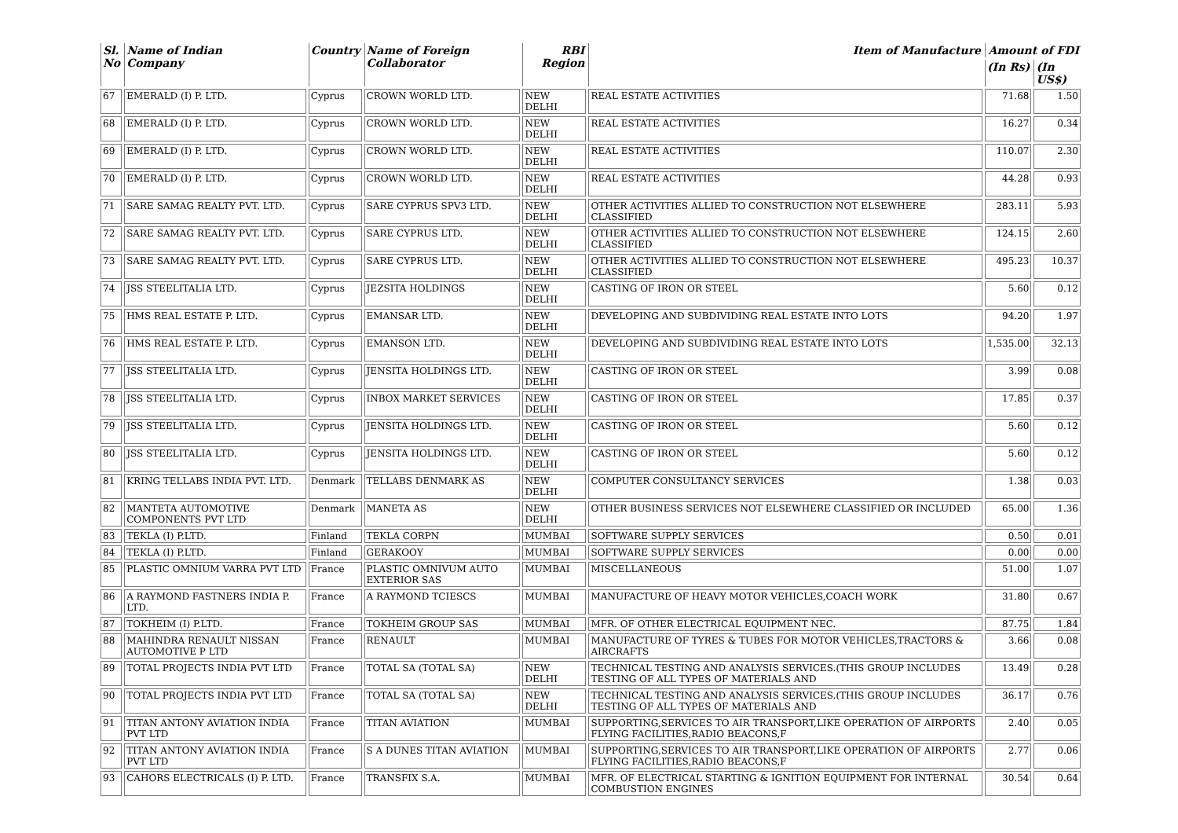| Sl. No | Name of Indian Company | Country | Name of Foreign Collaborator | RBI Region | Item of Manufacture | Amount of FDI | |
| --- | --- | --- | --- | --- | --- | --- | --- |
| | | | | | | (In Rs) | (In US$) |
| 67 | EMERALD (I) P. LTD. | Cyprus | CROWN WORLD LTD. | NEW DELHI | REAL ESTATE ACTIVITIES | 71.68 | 1.50 |
| 68 | EMERALD (I) P. LTD. | Cyprus | CROWN WORLD LTD. | NEW DELHI | REAL ESTATE ACTIVITIES | 16.27 | 0.34 |
| 69 | EMERALD (I) P. LTD. | Cyprus | CROWN WORLD LTD. | NEW DELHI | REAL ESTATE ACTIVITIES | 110.07 | 2.30 |
| 70 | EMERALD (I) P. LTD. | Cyprus | CROWN WORLD LTD. | NEW DELHI | REAL ESTATE ACTIVITIES | 44.28 | 0.93 |
| 71 | SARE SAMAG REALTY PVT. LTD. | Cyprus | SARE CYPRUS SPV3 LTD. | NEW DELHI | OTHER ACTIVITIES ALLIED TO CONSTRUCTION NOT ELSEWHERE CLASSIFIED | 283.11 | 5.93 |
| 72 | SARE SAMAG REALTY PVT. LTD. | Cyprus | SARE CYPRUS LTD. | NEW DELHI | OTHER ACTIVITIES ALLIED TO CONSTRUCTION NOT ELSEWHERE CLASSIFIED | 124.15 | 2.60 |
| 73 | SARE SAMAG REALTY PVT. LTD. | Cyprus | SARE CYPRUS LTD. | NEW DELHI | OTHER ACTIVITIES ALLIED TO CONSTRUCTION NOT ELSEWHERE CLASSIFIED | 495.23 | 10.37 |
| 74 | JSS STEELITALIA LTD. | Cyprus | JEZSITA HOLDINGS | NEW DELHI | CASTING OF IRON OR STEEL | 5.60 | 0.12 |
| 75 | HMS REAL ESTATE P. LTD. | Cyprus | EMANSAR LTD. | NEW DELHI | DEVELOPING AND SUBDIVIDING REAL ESTATE INTO LOTS | 94.20 | 1.97 |
| 76 | HMS REAL ESTATE P. LTD. | Cyprus | EMANSON LTD. | NEW DELHI | DEVELOPING AND SUBDIVIDING REAL ESTATE INTO LOTS | 1,535.00 | 32.13 |
| 77 | JSS STEELITALIA LTD. | Cyprus | JENSITA HOLDINGS LTD. | NEW DELHI | CASTING OF IRON OR STEEL | 3.99 | 0.08 |
| 78 | JSS STEELITALIA LTD. | Cyprus | INBOX MARKET SERVICES | NEW DELHI | CASTING OF IRON OR STEEL | 17.85 | 0.37 |
| 79 | JSS STEELITALIA LTD. | Cyprus | JENSITA HOLDINGS LTD. | NEW DELHI | CASTING OF IRON OR STEEL | 5.60 | 0.12 |
| 80 | JSS STEELITALIA LTD. | Cyprus | JENSITA HOLDINGS LTD. | NEW DELHI | CASTING OF IRON OR STEEL | 5.60 | 0.12 |
| 81 | KRING TELLABS INDIA PVT. LTD. | Denmark | TELLABS DENMARK AS | NEW DELHI | COMPUTER CONSULTANCY SERVICES | 1.38 | 0.03 |
| 82 | MANTETA AUTOMOTIVE COMPONENTS PVT LTD | Denmark | MANETA AS | NEW DELHI | OTHER BUSINESS SERVICES NOT ELSEWHERE CLASSIFIED OR INCLUDED | 65.00 | 1.36 |
| 83 | TEKLA (I) P.LTD. | Finland | TEKLA CORPN | MUMBAI | SOFTWARE SUPPLY SERVICES | 0.50 | 0.01 |
| 84 | TEKLA (I) P.LTD. | Finland | GERAKOOY | MUMBAI | SOFTWARE SUPPLY SERVICES | 0.00 | 0.00 |
| 85 | PLASTIC OMNIUM VARRA PVT LTD | France | PLASTIC OMNIVUM AUTO EXTERIOR SAS | MUMBAI | MISCELLANEOUS | 51.00 | 1.07 |
| 86 | A RAYMOND FASTNERS INDIA P. LTD. | France | A RAYMOND TCIESCS | MUMBAI | MANUFACTURE OF HEAVY MOTOR VEHICLES,COACH WORK | 31.80 | 0.67 |
| 87 | TOKHEIM (I) P.LTD. | France | TOKHEIM GROUP SAS | MUMBAI | MFR. OF OTHER ELECTRICAL EQUIPMENT NEC. | 87.75 | 1.84 |
| 88 | MAHINDRA RENAULT NISSAN AUTOMOTIVE P LTD | France | RENAULT | MUMBAI | MANUFACTURE OF TYRES & TUBES FOR MOTOR VEHICLES,TRACTORS & AIRCRAFTS | 3.66 | 0.08 |
| 89 | TOTAL PROJECTS INDIA PVT LTD | France | TOTAL SA (TOTAL SA) | NEW DELHI | TECHNICAL TESTING AND ANALYSIS SERVICES.(THIS GROUP INCLUDES TESTING OF ALL TYPES OF MATERIALS AND | 13.49 | 0.28 |
| 90 | TOTAL PROJECTS INDIA PVT LTD | France | TOTAL SA (TOTAL SA) | NEW DELHI | TECHNICAL TESTING AND ANALYSIS SERVICES.(THIS GROUP INCLUDES TESTING OF ALL TYPES OF MATERIALS AND | 36.17 | 0.76 |
| 91 | TITAN ANTONY AVIATION INDIA PVT LTD | France | TITAN AVIATION | MUMBAI | SUPPORTING,SERVICES TO AIR TRANSPORT,LIKE OPERATION OF AIRPORTS FLYING FACILITIES,RADIO BEACONS,F | 2.40 | 0.05 |
| 92 | TITAN ANTONY AVIATION INDIA PVT LTD | France | S A DUNES TITAN AVIATION | MUMBAI | SUPPORTING,SERVICES TO AIR TRANSPORT,LIKE OPERATION OF AIRPORTS FLYING FACILITIES,RADIO BEACONS,F | 2.77 | 0.06 |
| 93 | CAHORS ELECTRICALS (I) P. LTD. | France | TRANSFIX S.A. | MUMBAI | MFR. OF ELECTRICAL STARTING & IGNITION EQUIPMENT FOR INTERNAL COMBUSTION ENGINES | 30.54 | 0.64 |